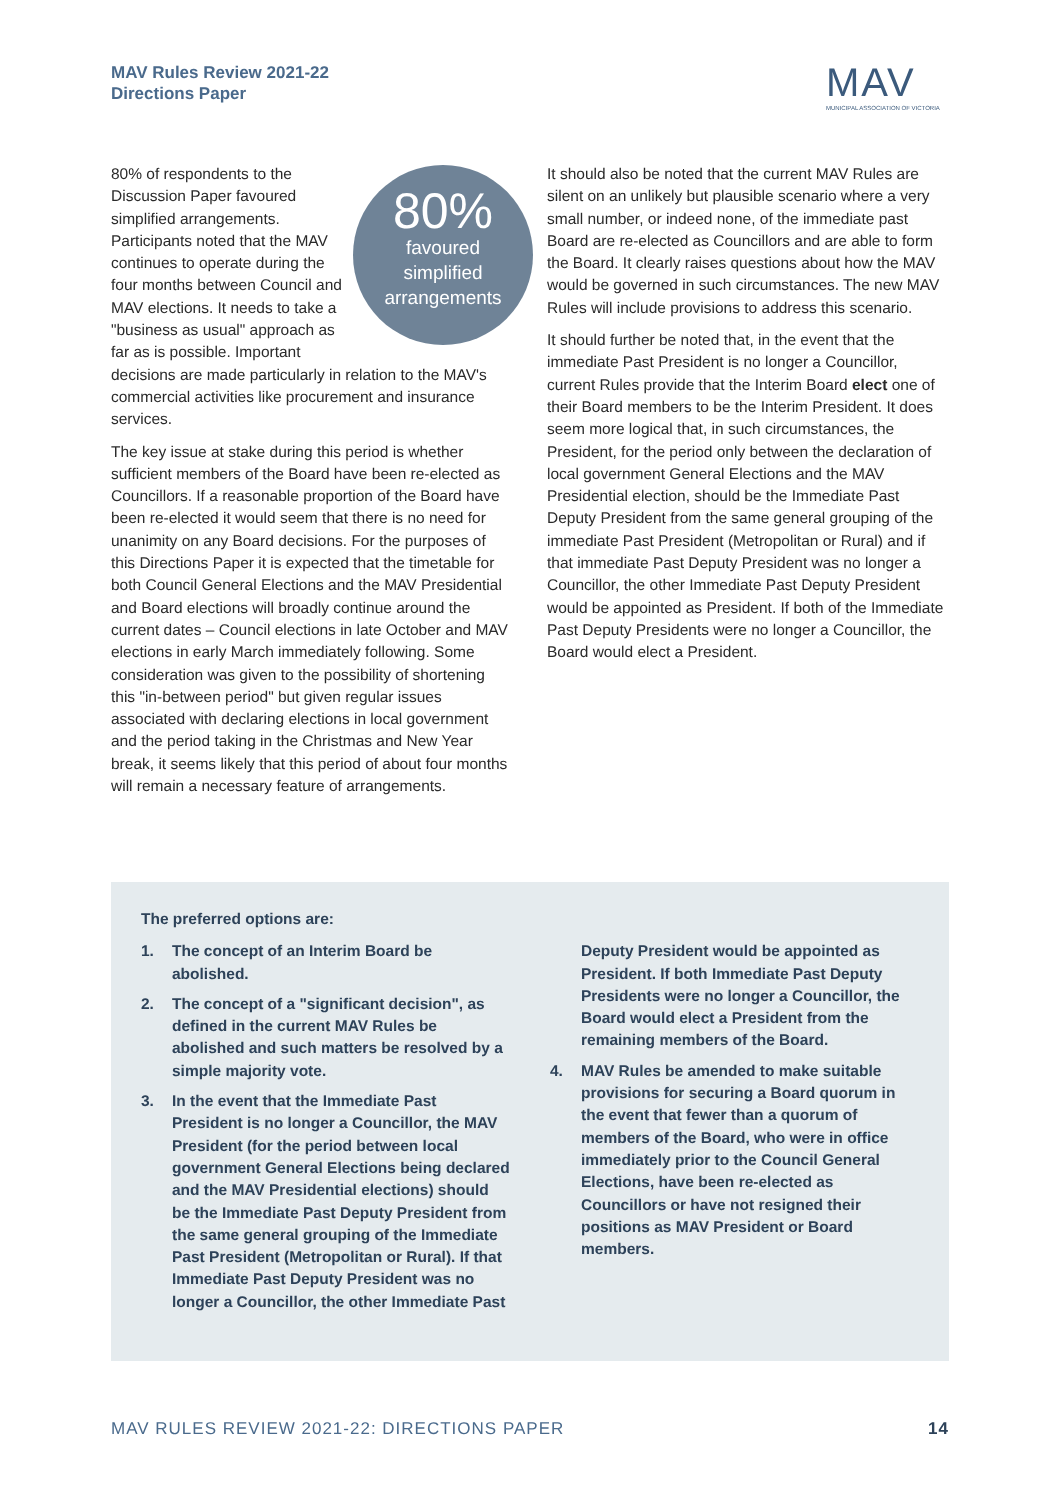MAV Rules Review 2021-22
Directions Paper
MAV
MUNICIPAL ASSOCIATION OF VICTORIA
80%
favoured
simplified
arrangements
80% of respondents to the Discussion Paper favoured simplified arrangements. Participants noted that the MAV continues to operate during the four months between Council and MAV elections. It needs to take a "business as usual" approach as far as is possible. Important decisions are made particularly in relation to the MAV's commercial activities like procurement and insurance services.
The key issue at stake during this period is whether sufficient members of the Board have been re-elected as Councillors. If a reasonable proportion of the Board have been re-elected it would seem that there is no need for unanimity on any Board decisions. For the purposes of this Directions Paper it is expected that the timetable for both Council General Elections and the MAV Presidential and Board elections will broadly continue around the current dates – Council elections in late October and MAV elections in early March immediately following. Some consideration was given to the possibility of shortening this "in-between period" but given regular issues associated with declaring elections in local government and the period taking in the Christmas and New Year break, it seems likely that this period of about four months will remain a necessary feature of arrangements.
It should also be noted that the current MAV Rules are silent on an unlikely but plausible scenario where a very small number, or indeed none, of the immediate past Board are re-elected as Councillors and are able to form the Board. It clearly raises questions about how the MAV would be governed in such circumstances. The new MAV Rules will include provisions to address this scenario.
It should further be noted that, in the event that the immediate Past President is no longer a Councillor, current Rules provide that the Interim Board elect one of their Board members to be the Interim President. It does seem more logical that, in such circumstances, the President, for the period only between the declaration of local government General Elections and the MAV Presidential election, should be the Immediate Past Deputy President from the same general grouping of the immediate Past President (Metropolitan or Rural) and if that immediate Past Deputy President was no longer a Councillor, the other Immediate Past Deputy President would be appointed as President. If both of the Immediate Past Deputy Presidents were no longer a Councillor, the Board would elect a President.
The preferred options are:
1. The concept of an Interim Board be abolished.
2. The concept of a "significant decision", as defined in the current MAV Rules be abolished and such matters be resolved by a simple majority vote.
3. In the event that the Immediate Past President is no longer a Councillor, the MAV President (for the period between local government General Elections being declared and the MAV Presidential elections) should be the Immediate Past Deputy President from the same general grouping of the Immediate Past President (Metropolitan or Rural). If that Immediate Past Deputy President was no longer a Councillor, the other Immediate Past
Deputy President would be appointed as President. If both Immediate Past Deputy Presidents were no longer a Councillor, the Board would elect a President from the remaining members of the Board.
4. MAV Rules be amended to make suitable provisions for securing a Board quorum in the event that fewer than a quorum of members of the Board, who were in office immediately prior to the Council General Elections, have been re-elected as Councillors or have not resigned their positions as MAV President or Board members.
MAV RULES REVIEW 2021-22: DIRECTIONS PAPER 14